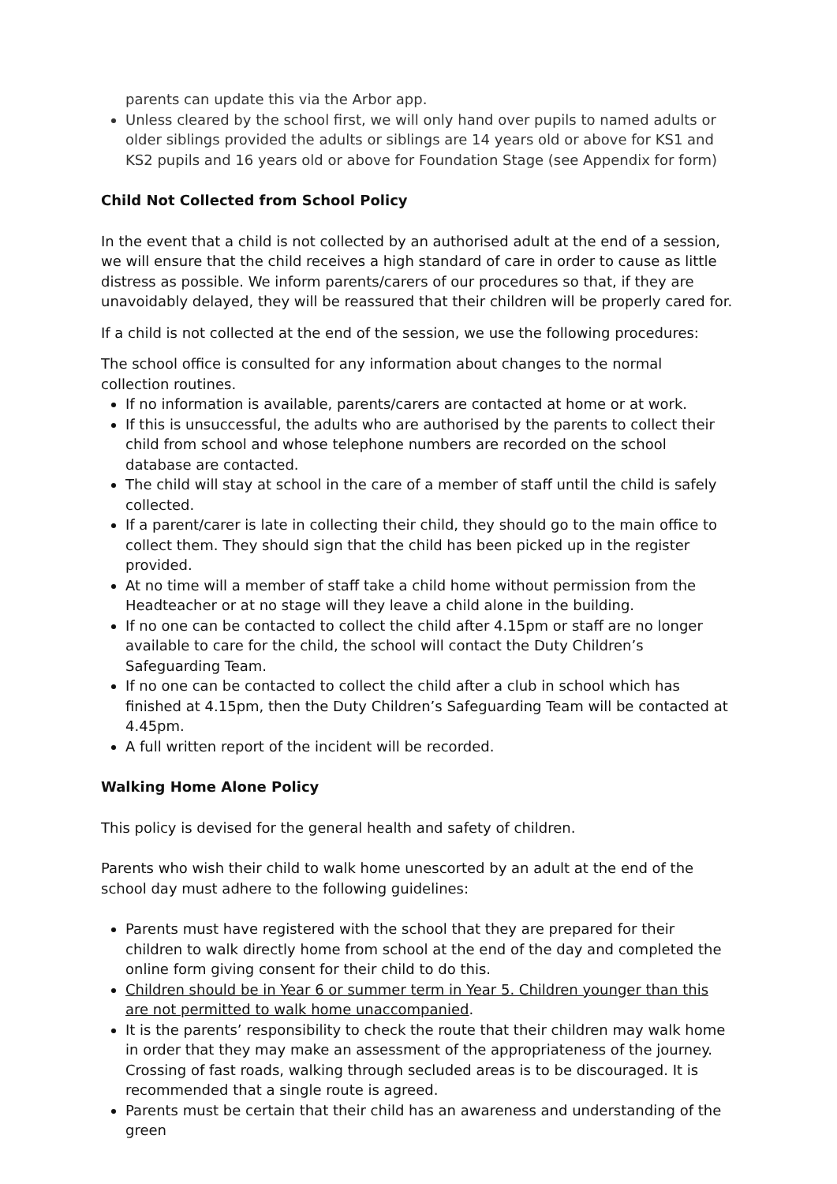parents can update this via the Arbor app.
Unless cleared by the school first, we will only hand over pupils to named adults or older siblings provided the adults or siblings are 14 years old or above for KS1 and KS2 pupils and 16 years old or above for Foundation Stage (see Appendix for form)
Child Not Collected from School Policy
In the event that a child is not collected by an authorised adult at the end of a session, we will ensure that the child receives a high standard of care in order to cause as little distress as possible. We inform parents/carers of our procedures so that, if they are unavoidably delayed, they will be reassured that their children will be properly cared for.
If a child is not collected at the end of the session, we use the following procedures:
The school office is consulted for any information about changes to the normal collection routines.
If no information is available, parents/carers are contacted at home or at work.
If this is unsuccessful, the adults who are authorised by the parents to collect their child from school and whose telephone numbers are recorded on the school database are contacted.
The child will stay at school in the care of a member of staff until the child is safely collected.
If a parent/carer is late in collecting their child, they should go to the main office to collect them. They should sign that the child has been picked up in the register provided.
At no time will a member of staff take a child home without permission from the Headteacher or at no stage will they leave a child alone in the building.
If no one can be contacted to collect the child after 4.15pm or staff are no longer available to care for the child, the school will contact the Duty Children’s Safeguarding Team.
If no one can be contacted to collect the child after a club in school which has finished at 4.15pm, then the Duty Children’s Safeguarding Team will be contacted at 4.45pm.
A full written report of the incident will be recorded.
Walking Home Alone Policy
This policy is devised for the general health and safety of children.
Parents who wish their child to walk home unescorted by an adult at the end of the school day must adhere to the following guidelines:
Parents must have registered with the school that they are prepared for their children to walk directly home from school at the end of the day and completed the online form giving consent for their child to do this.
Children should be in Year 6 or summer term in Year 5. Children younger than this are not permitted to walk home unaccompanied.
It is the parents’ responsibility to check the route that their children may walk home in order that they may make an assessment of the appropriateness of the journey. Crossing of fast roads, walking through secluded areas is to be discouraged. It is recommended that a single route is agreed.
Parents must be certain that their child has an awareness and understanding of the green